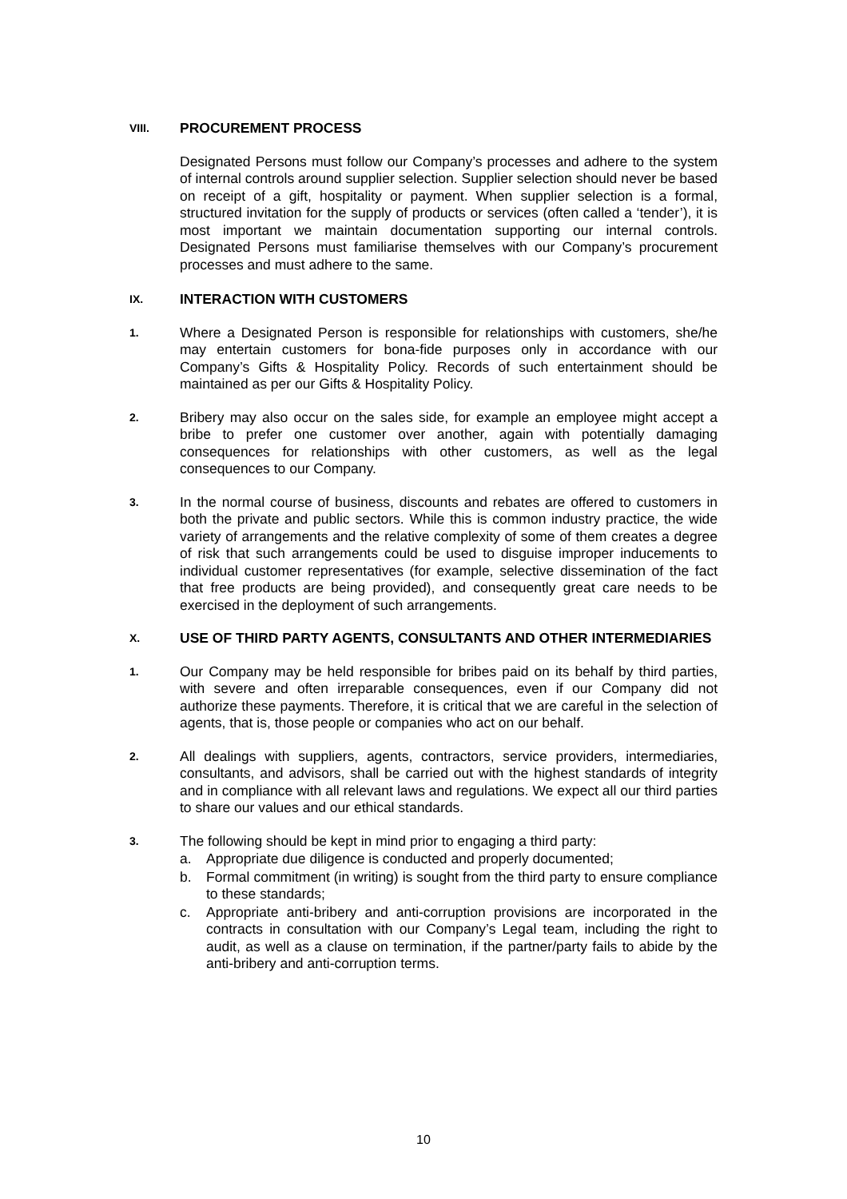VIII.
PROCUREMENT PROCESS
Designated Persons must follow our Company’s processes and adhere to the system of internal controls around supplier selection. Supplier selection should never be based on receipt of a gift, hospitality or payment. When supplier selection is a formal, structured invitation for the supply of products or services (often called a ‘tender’), it is most important we maintain documentation supporting our internal controls. Designated Persons must familiarise themselves with our Company’s procurement processes and must adhere to the same.
IX.
INTERACTION WITH CUSTOMERS
1.
Where a Designated Person is responsible for relationships with customers, she/he may entertain customers for bona-fide purposes only in accordance with our Company’s Gifts & Hospitality Policy. Records of such entertainment should be maintained as per our Gifts & Hospitality Policy.
2.
Bribery may also occur on the sales side, for example an employee might accept a bribe to prefer one customer over another, again with potentially damaging consequences for relationships with other customers, as well as the legal consequences to our Company.
3.
In the normal course of business, discounts and rebates are offered to customers in both the private and public sectors. While this is common industry practice, the wide variety of arrangements and the relative complexity of some of them creates a degree of risk that such arrangements could be used to disguise improper inducements to individual customer representatives (for example, selective dissemination of the fact that free products are being provided), and consequently great care needs to be exercised in the deployment of such arrangements.
X.
USE OF THIRD PARTY AGENTS, CONSULTANTS AND OTHER INTERMEDIARIES
1.
Our Company may be held responsible for bribes paid on its behalf by third parties, with severe and often irreparable consequences, even if our Company did not authorize these payments. Therefore, it is critical that we are careful in the selection of agents, that is, those people or companies who act on our behalf.
2.
All dealings with suppliers, agents, contractors, service providers, intermediaries, consultants, and advisors, shall be carried out with the highest standards of integrity and in compliance with all relevant laws and regulations. We expect all our third parties to share our values and our ethical standards.
3.
The following should be kept in mind prior to engaging a third party:
a. Appropriate due diligence is conducted and properly documented;
b. Formal commitment (in writing) is sought from the third party to ensure compliance to these standards;
c. Appropriate anti-bribery and anti-corruption provisions are incorporated in the contracts in consultation with our Company’s Legal team, including the right to audit, as well as a clause on termination, if the partner/party fails to abide by the anti-bribery and anti-corruption terms.
10